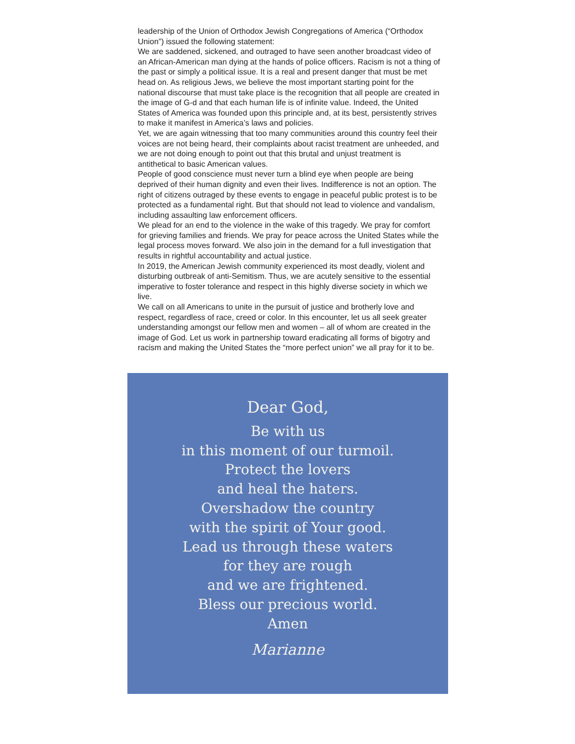leadership of the Union of Orthodox Jewish Congregations of America (“Orthodox Union”) issued the following statement:
We are saddened, sickened, and outraged to have seen another broadcast video of an African-American man dying at the hands of police officers. Racism is not a thing of the past or simply a political issue. It is a real and present danger that must be met head on. As religious Jews, we believe the most important starting point for the national discourse that must take place is the recognition that all people are created in the image of G-d and that each human life is of infinite value. Indeed, the United States of America was founded upon this principle and, at its best, persistently strives to make it manifest in America’s laws and policies.
Yet, we are again witnessing that too many communities around this country feel their voices are not being heard, their complaints about racist treatment are unheeded, and we are not doing enough to point out that this brutal and unjust treatment is antithetical to basic American values.
People of good conscience must never turn a blind eye when people are being deprived of their human dignity and even their lives. Indifference is not an option. The right of citizens outraged by these events to engage in peaceful public protest is to be protected as a fundamental right. But that should not lead to violence and vandalism, including assaulting law enforcement officers.
We plead for an end to the violence in the wake of this tragedy. We pray for comfort for grieving families and friends. We pray for peace across the United States while the legal process moves forward. We also join in the demand for a full investigation that results in rightful accountability and actual justice.
In 2019, the American Jewish community experienced its most deadly, violent and disturbing outbreak of anti-Semitism. Thus, we are acutely sensitive to the essential imperative to foster tolerance and respect in this highly diverse society in which we live.
We call on all Americans to unite in the pursuit of justice and brotherly love and respect, regardless of race, creed or color. In this encounter, let us all seek greater understanding amongst our fellow men and women – all of whom are created in the image of God. Let us work in partnership toward eradicating all forms of bigotry and racism and making the United States the “more perfect union” we all pray for it to be.
Dear God,
Be with us
in this moment of our turmoil.
Protect the lovers
and heal the haters.
Overshadow the country
with the spirit of Your good.
Lead us through these waters
for they are rough
and we are frightened.
Bless our precious world.
Amen
Marianne